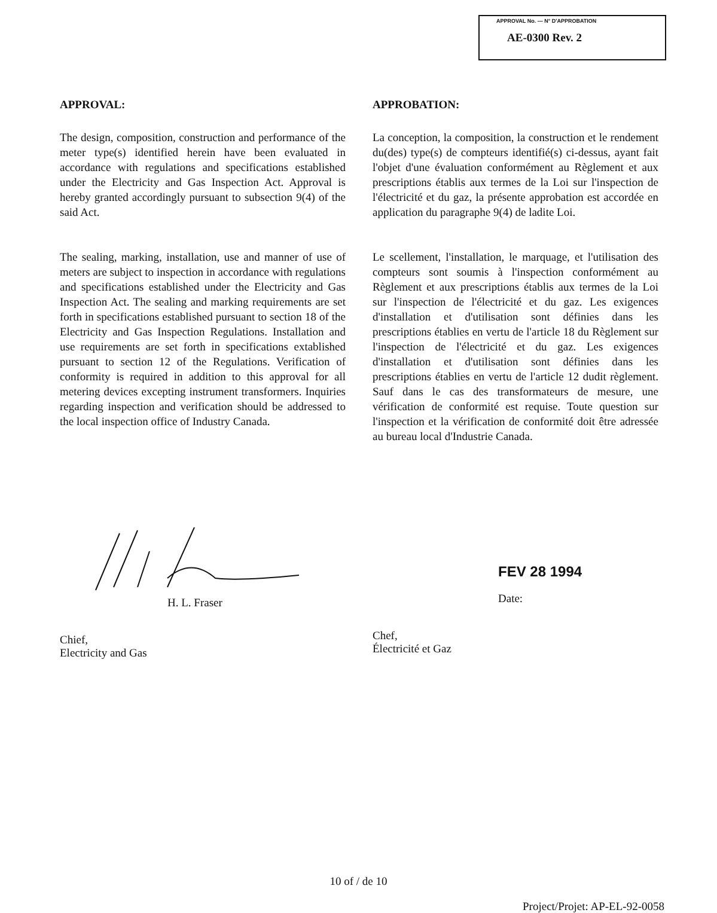APPROVAL No. — N° D'APPROBATION
AE-0300 Rev. 2
APPROVAL:
The design, composition, construction and performance of the meter type(s) identified herein have been evaluated in accordance with regulations and specifications established under the Electricity and Gas Inspection Act. Approval is hereby granted accordingly pursuant to subsection 9(4) of the said Act.
The sealing, marking, installation, use and manner of use of meters are subject to inspection in accordance with regulations and specifications established under the Electricity and Gas Inspection Act. The sealing and marking requirements are set forth in specifications established pursuant to section 18 of the Electricity and Gas Inspection Regulations. Installation and use requirements are set forth in specifications extablished pursuant to section 12 of the Regulations. Verification of conformity is required in addition to this approval for all metering devices excepting instrument transformers. Inquiries regarding inspection and verification should be addressed to the local inspection office of Industry Canada.
APPROBATION:
La conception, la composition, la construction et le rendement du(des) type(s) de compteurs identifié(s) ci-dessus, ayant fait l'objet d'une évaluation conformément au Règlement et aux prescriptions établis aux termes de la Loi sur l'inspection de l'électricité et du gaz, la présente approbation est accordée en application du paragraphe 9(4) de ladite Loi.
Le scellement, l'installation, le marquage, et l'utilisation des compteurs sont soumis à l'inspection conformément au Règlement et aux prescriptions établis aux termes de la Loi sur l'inspection de l'électricité et du gaz. Les exigences d'installation et d'utilisation sont définies dans les prescriptions établies en vertu de l'article 18 du Règlement sur l'inspection de l'électricité et du gaz. Les exigences d'installation et d'utilisation sont définies dans les prescriptions établies en vertu de l'article 12 dudit règlement. Sauf dans le cas des transformateurs de mesure, une vérification de conformité est requise. Toute question sur l'inspection et la vérification de conformité doit être adressée au bureau local d'Industrie Canada.
H. L. Fraser
Chief,
Electricity and Gas
FEV 28 1994
Date:
Chef,
Électricité et Gaz
10 of / de 10
Project/Projet: AP-EL-92-0058